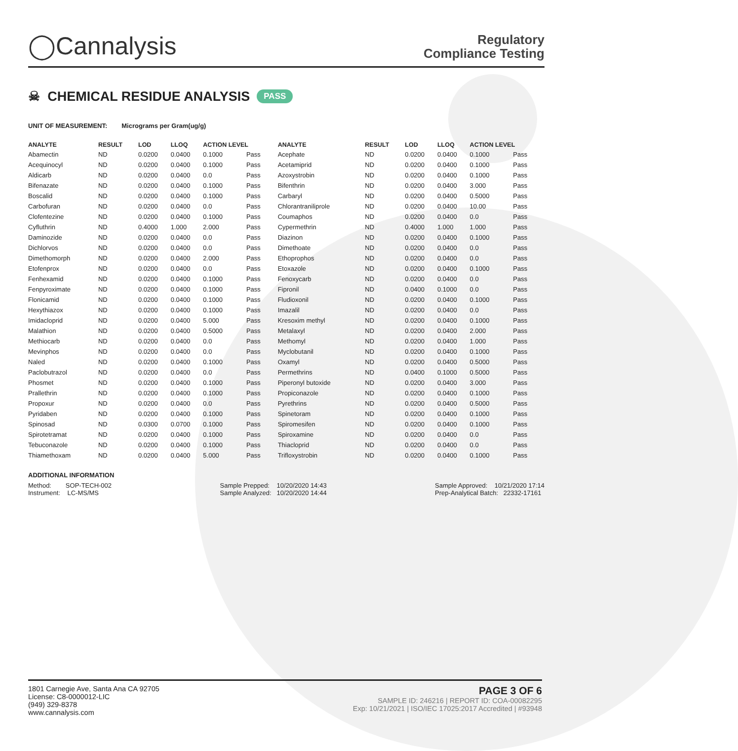◯Cannalysis
Regulatory
Compliance Testing
☠ CHEMICAL RESIDUE ANALYSIS PASS
UNIT OF MEASUREMENT: Micrograms per Gram(ug/g)
| ANALYTE | RESULT | LOD | LLOQ | ACTION LEVEL | | ANALYTE | RESULT | LOD | LLOQ | ACTION LEVEL | |
| --- | --- | --- | --- | --- | --- | --- | --- | --- | --- | --- | --- |
| Abamectin | ND | 0.0200 | 0.0400 | 0.1000 | Pass | Acephate | ND | 0.0200 | 0.0400 | 0.1000 | Pass |
| Acequinocyl | ND | 0.0200 | 0.0400 | 0.1000 | Pass | Acetamiprid | ND | 0.0200 | 0.0400 | 0.1000 | Pass |
| Aldicarb | ND | 0.0200 | 0.0400 | 0.0 | Pass | Azoxystrobin | ND | 0.0200 | 0.0400 | 0.1000 | Pass |
| Bifenazate | ND | 0.0200 | 0.0400 | 0.1000 | Pass | Bifenthrin | ND | 0.0200 | 0.0400 | 3.000 | Pass |
| Boscalid | ND | 0.0200 | 0.0400 | 0.1000 | Pass | Carbaryl | ND | 0.0200 | 0.0400 | 0.5000 | Pass |
| Carbofuran | ND | 0.0200 | 0.0400 | 0.0 | Pass | Chlorantraniliprole | ND | 0.0200 | 0.0400 | 10.00 | Pass |
| Clofentezine | ND | 0.0200 | 0.0400 | 0.1000 | Pass | Coumaphos | ND | 0.0200 | 0.0400 | 0.0 | Pass |
| Cyfluthrin | ND | 0.4000 | 1.000 | 2.000 | Pass | Cypermethrin | ND | 0.4000 | 1.000 | 1.000 | Pass |
| Daminozide | ND | 0.0200 | 0.0400 | 0.0 | Pass | Diazinon | ND | 0.0200 | 0.0400 | 0.1000 | Pass |
| Dichlorvos | ND | 0.0200 | 0.0400 | 0.0 | Pass | Dimethoate | ND | 0.0200 | 0.0400 | 0.0 | Pass |
| Dimethomorph | ND | 0.0200 | 0.0400 | 2.000 | Pass | Ethoprophos | ND | 0.0200 | 0.0400 | 0.0 | Pass |
| Etofenprox | ND | 0.0200 | 0.0400 | 0.0 | Pass | Etoxazole | ND | 0.0200 | 0.0400 | 0.1000 | Pass |
| Fenhexamid | ND | 0.0200 | 0.0400 | 0.1000 | Pass | Fenoxycarb | ND | 0.0200 | 0.0400 | 0.0 | Pass |
| Fenpyroximate | ND | 0.0200 | 0.0400 | 0.1000 | Pass | Fipronil | ND | 0.0400 | 0.1000 | 0.0 | Pass |
| Flonicamid | ND | 0.0200 | 0.0400 | 0.1000 | Pass | Fludioxonil | ND | 0.0200 | 0.0400 | 0.1000 | Pass |
| Hexythiazox | ND | 0.0200 | 0.0400 | 0.1000 | Pass | Imazalil | ND | 0.0200 | 0.0400 | 0.0 | Pass |
| Imidacloprid | ND | 0.0200 | 0.0400 | 5.000 | Pass | Kresoxim methyl | ND | 0.0200 | 0.0400 | 0.1000 | Pass |
| Malathion | ND | 0.0200 | 0.0400 | 0.5000 | Pass | Metalaxyl | ND | 0.0200 | 0.0400 | 2.000 | Pass |
| Methiocarb | ND | 0.0200 | 0.0400 | 0.0 | Pass | Methomyl | ND | 0.0200 | 0.0400 | 1.000 | Pass |
| Mevinphos | ND | 0.0200 | 0.0400 | 0.0 | Pass | Myclobutanil | ND | 0.0200 | 0.0400 | 0.1000 | Pass |
| Naled | ND | 0.0200 | 0.0400 | 0.1000 | Pass | Oxamyl | ND | 0.0200 | 0.0400 | 0.5000 | Pass |
| Paclobutrazol | ND | 0.0200 | 0.0400 | 0.0 | Pass | Permethrins | ND | 0.0400 | 0.1000 | 0.5000 | Pass |
| Phosmet | ND | 0.0200 | 0.0400 | 0.1000 | Pass | Piperonyl butoxide | ND | 0.0200 | 0.0400 | 3.000 | Pass |
| Prallethrin | ND | 0.0200 | 0.0400 | 0.1000 | Pass | Propiconazole | ND | 0.0200 | 0.0400 | 0.1000 | Pass |
| Propoxur | ND | 0.0200 | 0.0400 | 0.0 | Pass | Pyrethrins | ND | 0.0200 | 0.0400 | 0.5000 | Pass |
| Pyridaben | ND | 0.0200 | 0.0400 | 0.1000 | Pass | Spinetoram | ND | 0.0200 | 0.0400 | 0.1000 | Pass |
| Spinosad | ND | 0.0300 | 0.0700 | 0.1000 | Pass | Spiromesifen | ND | 0.0200 | 0.0400 | 0.1000 | Pass |
| Spirotetramat | ND | 0.0200 | 0.0400 | 0.1000 | Pass | Spiroxamine | ND | 0.0200 | 0.0400 | 0.0 | Pass |
| Tebuconazole | ND | 0.0200 | 0.0400 | 0.1000 | Pass | Thiacloprid | ND | 0.0200 | 0.0400 | 0.0 | Pass |
| Thiamethoxam | ND | 0.0200 | 0.0400 | 5.000 | Pass | Trifloxystrobin | ND | 0.0200 | 0.0400 | 0.1000 | Pass |
ADDITIONAL INFORMATION
Method: SOP-TECH-002
Instrument: LC-MS/MS
Sample Prepped: 10/20/2020 14:43
Sample Analyzed: 10/20/2020 14:44
Sample Approved: 10/21/2020 17:14
Prep-Analytical Batch: 22332-17161
1801 Carnegie Ave, Santa Ana CA 92705
License: C8-0000012-LIC
(949) 329-8378
www.cannalysis.com
PAGE 3 OF 6
SAMPLE ID: 246216 | REPORT ID: COA-00082295
Exp: 10/21/2021 | ISO/IEC 17025:2017 Accredited | #93948